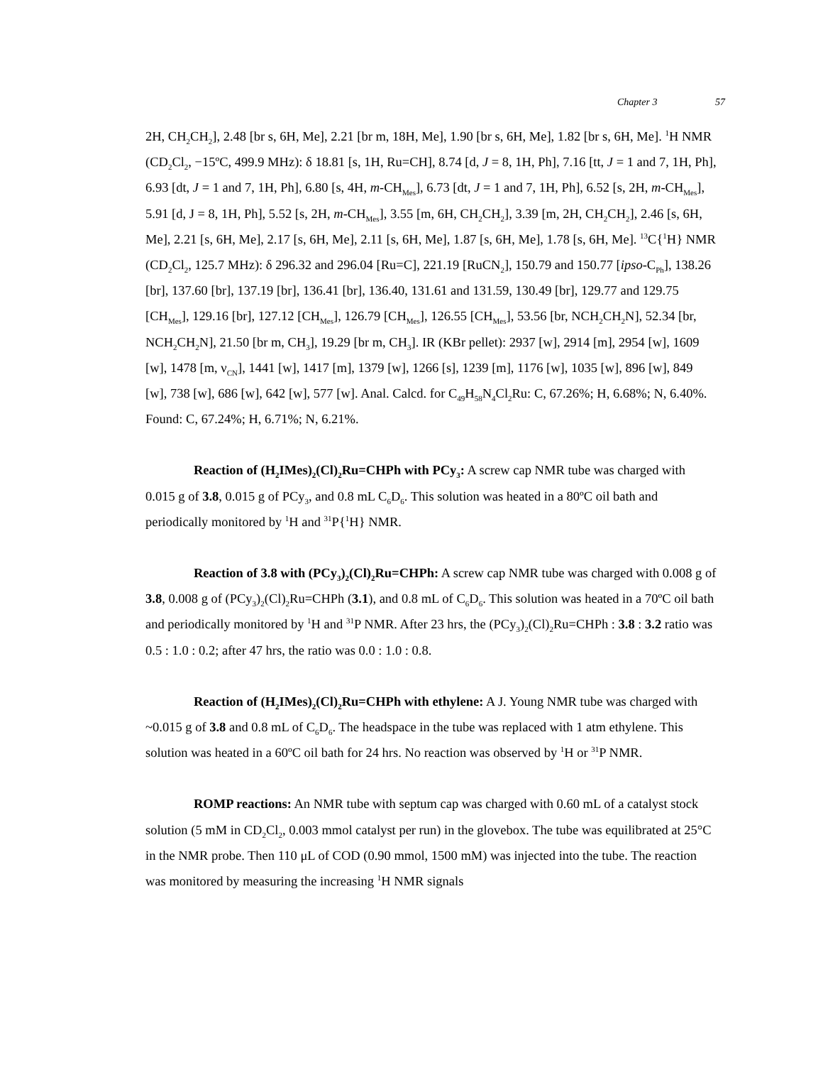Chapter 3 57
2H, CH<sub>2</sub>CH<sub>2</sub>], 2.48 [br s, 6H, Me], 2.21 [br m, 18H, Me], 1.90 [br s, 6H, Me], 1.82 [br s, 6H, Me]. <sup>1</sup>H NMR (CD<sub>2</sub>Cl<sub>2</sub>, −15ºC, 499.9 MHz): δ 18.81 [s, 1H, Ru=CH], 8.74 [d, J = 8, 1H, Ph], 7.16 [tt, J = 1 and 7, 1H, Ph], 6.93 [dt, J = 1 and 7, 1H, Ph], 6.80 [s, 4H, m-CH<sub>Mes</sub>], 6.73 [dt, J = 1 and 7, 1H, Ph], 6.52 [s, 2H, m-CH<sub>Mes</sub>], 5.91 [d, J = 8, 1H, Ph], 5.52 [s, 2H, m-CH<sub>Mes</sub>], 3.55 [m, 6H, CH<sub>2</sub>CH<sub>2</sub>], 3.39 [m, 2H, CH<sub>2</sub>CH<sub>2</sub>], 2.46 [s, 6H, Me], 2.21 [s, 6H, Me], 2.17 [s, 6H, Me], 2.11 [s, 6H, Me], 1.87 [s, 6H, Me], 1.78 [s, 6H, Me]. <sup>13</sup>C{<sup>1</sup>H} NMR (CD<sub>2</sub>Cl<sub>2</sub>, 125.7 MHz): δ 296.32 and 296.04 [Ru=C], 221.19 [RuCN<sub>2</sub>], 150.79 and 150.77 [ipso-C<sub>Ph</sub>], 138.26 [br], 137.60 [br], 137.19 [br], 136.41 [br], 136.40, 131.61 and 131.59, 130.49 [br], 129.77 and 129.75 [CH<sub>Mes</sub>], 129.16 [br], 127.12 [CH<sub>Mes</sub>], 126.79 [CH<sub>Mes</sub>], 126.55 [CH<sub>Mes</sub>], 53.56 [br, NCH<sub>2</sub>CH<sub>2</sub>N], 52.34 [br, NCH<sub>2</sub>CH<sub>2</sub>N], 21.50 [br m, CH<sub>3</sub>], 19.29 [br m, CH<sub>3</sub>]. IR (KBr pellet): 2937 [w], 2914 [m], 2954 [w], 1609 [w], 1478 [m, ν<sub>CN</sub>], 1441 [w], 1417 [m], 1379 [w], 1266 [s], 1239 [m], 1176 [w], 1035 [w], 896 [w], 849 [w], 738 [w], 686 [w], 642 [w], 577 [w]. Anal. Calcd. for C<sub>49</sub>H<sub>58</sub>N<sub>4</sub>Cl<sub>2</sub>Ru: C, 67.26%; H, 6.68%; N, 6.40%. Found: C, 67.24%; H, 6.71%; N, 6.21%.
Reaction of (H<sub>2</sub>IMes)<sub>2</sub>(Cl)<sub>2</sub>Ru=CHPh with PCy<sub>3</sub>: A screw cap NMR tube was charged with 0.015 g of 3.8, 0.015 g of PCy<sub>3</sub>, and 0.8 mL C<sub>6</sub>D<sub>6</sub>. This solution was heated in a 80ºC oil bath and periodically monitored by <sup>1</sup>H and <sup>31</sup>P{<sup>1</sup>H} NMR.
Reaction of 3.8 with (PCy<sub>3</sub>)<sub>2</sub>(Cl)<sub>2</sub>Ru=CHPh: A screw cap NMR tube was charged with 0.008 g of 3.8, 0.008 g of (PCy<sub>3</sub>)<sub>2</sub>(Cl)<sub>2</sub>Ru=CHPh (3.1), and 0.8 mL of C<sub>6</sub>D<sub>6</sub>. This solution was heated in a 70ºC oil bath and periodically monitored by <sup>1</sup>H and <sup>31</sup>P NMR. After 23 hrs, the (PCy<sub>3</sub>)<sub>2</sub>(Cl)<sub>2</sub>Ru=CHPh : 3.8 : 3.2 ratio was 0.5 : 1.0 : 0.2; after 47 hrs, the ratio was 0.0 : 1.0 : 0.8.
Reaction of (H<sub>2</sub>IMes)<sub>2</sub>(Cl)<sub>2</sub>Ru=CHPh with ethylene: A J. Young NMR tube was charged with ~0.015 g of 3.8 and 0.8 mL of C<sub>6</sub>D<sub>6</sub>. The headspace in the tube was replaced with 1 atm ethylene. This solution was heated in a 60ºC oil bath for 24 hrs. No reaction was observed by <sup>1</sup>H or <sup>31</sup>P NMR.
ROMP reactions: An NMR tube with septum cap was charged with 0.60 mL of a catalyst stock solution (5 mM in CD<sub>2</sub>Cl<sub>2</sub>, 0.003 mmol catalyst per run) in the glovebox. The tube was equilibrated at 25°C in the NMR probe. Then 110 μL of COD (0.90 mmol, 1500 mM) was injected into the tube. The reaction was monitored by measuring the increasing <sup>1</sup>H NMR signals